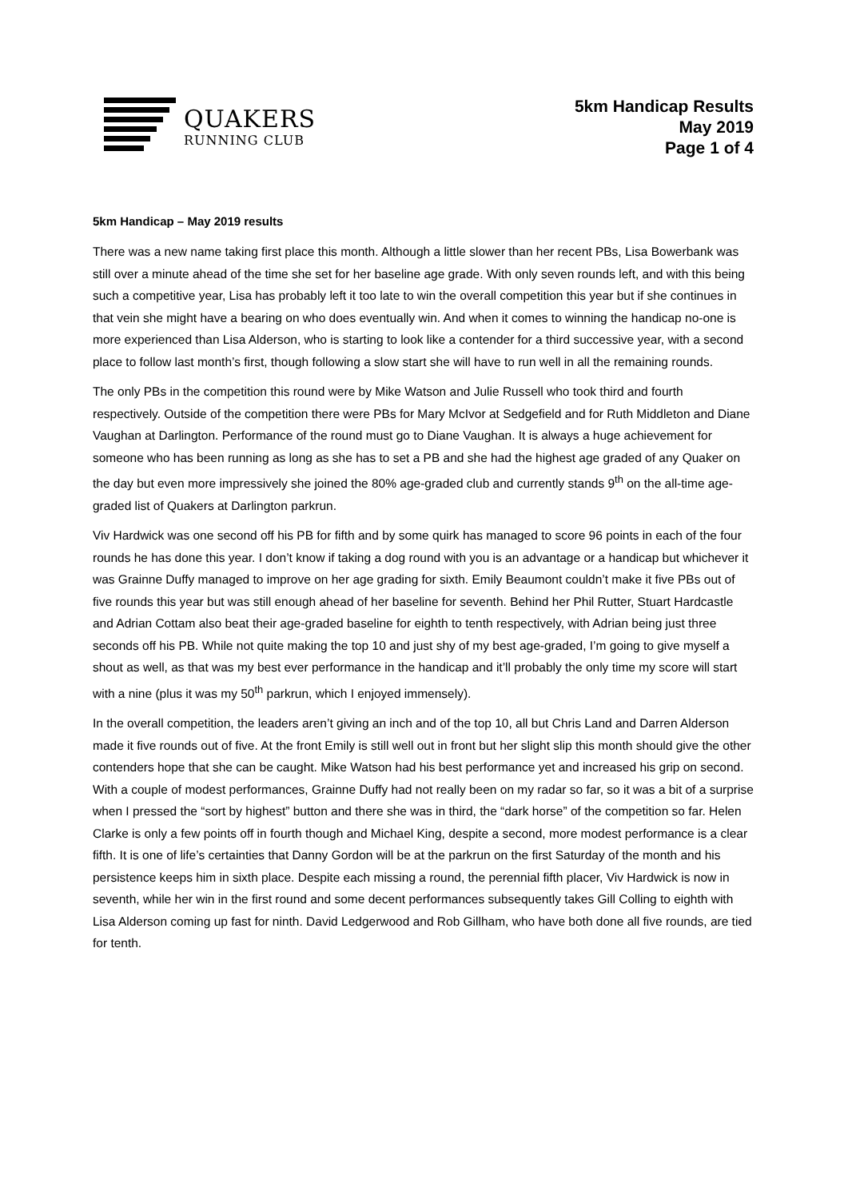QUAKERS
RUNNING CLUB
5km Handicap Results
May 2019
Page 1 of 4
5km Handicap – May 2019 results
There was a new name taking first place this month. Although a little slower than her recent PBs, Lisa Bowerbank was still over a minute ahead of the time she set for her baseline age grade. With only seven rounds left, and with this being such a competitive year, Lisa has probably left it too late to win the overall competition this year but if she continues in that vein she might have a bearing on who does eventually win. And when it comes to winning the handicap no-one is more experienced than Lisa Alderson, who is starting to look like a contender for a third successive year, with a second place to follow last month’s first, though following a slow start she will have to run well in all the remaining rounds.
The only PBs in the competition this round were by Mike Watson and Julie Russell who took third and fourth respectively. Outside of the competition there were PBs for Mary McIvor at Sedgefield and for Ruth Middleton and Diane Vaughan at Darlington. Performance of the round must go to Diane Vaughan. It is always a huge achievement for someone who has been running as long as she has to set a PB and she had the highest age graded of any Quaker on the day but even more impressively she joined the 80% age-graded club and currently stands 9<sup>th</sup> on the all-time age-graded list of Quakers at Darlington parkrun.
Viv Hardwick was one second off his PB for fifth and by some quirk has managed to score 96 points in each of the four rounds he has done this year. I don’t know if taking a dog round with you is an advantage or a handicap but whichever it was Grainne Duffy managed to improve on her age grading for sixth. Emily Beaumont couldn’t make it five PBs out of five rounds this year but was still enough ahead of her baseline for seventh. Behind her Phil Rutter, Stuart Hardcastle and Adrian Cottam also beat their age-graded baseline for eighth to tenth respectively, with Adrian being just three seconds off his PB. While not quite making the top 10 and just shy of my best age-graded, I’m going to give myself a shout as well, as that was my best ever performance in the handicap and it’ll probably the only time my score will start with a nine (plus it was my 50<sup>th</sup> parkrun, which I enjoyed immensely).
In the overall competition, the leaders aren’t giving an inch and of the top 10, all but Chris Land and Darren Alderson made it five rounds out of five. At the front Emily is still well out in front but her slight slip this month should give the other contenders hope that she can be caught. Mike Watson had his best performance yet and increased his grip on second. With a couple of modest performances, Grainne Duffy had not really been on my radar so far, so it was a bit of a surprise when I pressed the “sort by highest” button and there she was in third, the “dark horse” of the competition so far. Helen Clarke is only a few points off in fourth though and Michael King, despite a second, more modest performance is a clear fifth. It is one of life’s certainties that Danny Gordon will be at the parkrun on the first Saturday of the month and his persistence keeps him in sixth place. Despite each missing a round, the perennial fifth placer, Viv Hardwick is now in seventh, while her win in the first round and some decent performances subsequently takes Gill Colling to eighth with Lisa Alderson coming up fast for ninth. David Ledgerwood and Rob Gillham, who have both done all five rounds, are tied for tenth.